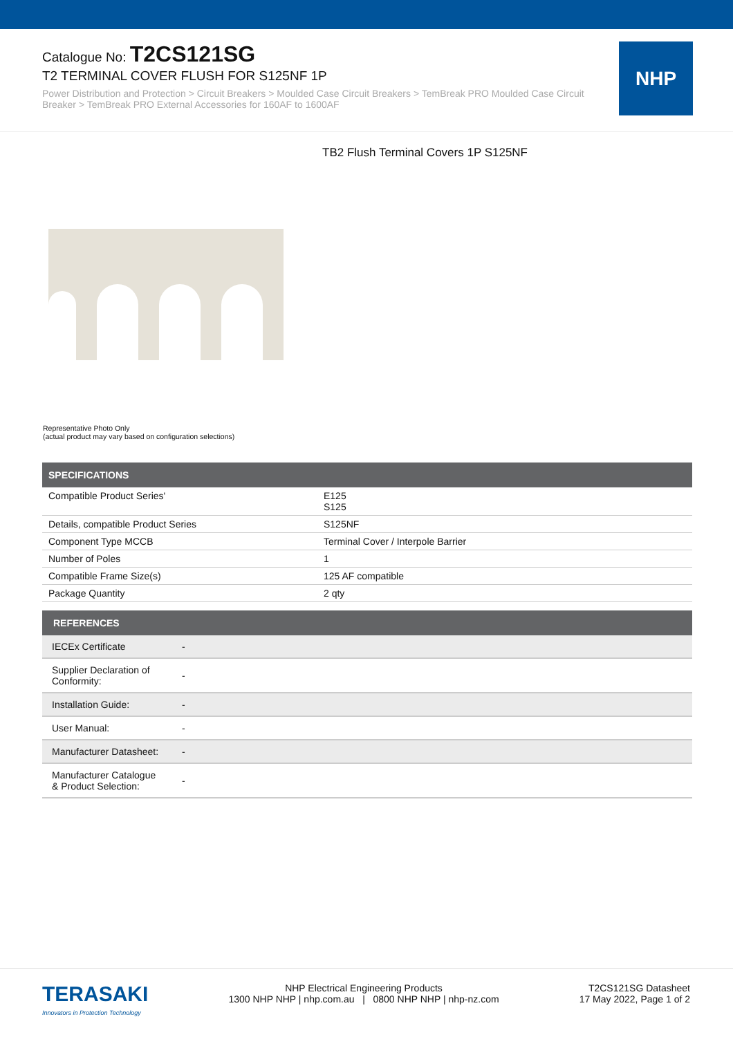Catalogue No: T2CS121SG
T2 TERMINAL COVER FLUSH FOR S125NF 1P
Power Distribution and Protection > Circuit Breakers > Moulded Case Circuit Breakers > TemBreak PRO Moulded Case Circuit Breaker > TemBreak PRO External Accessories for 160AF to 1600AF
NHP
TB2 Flush Terminal Covers 1P S125NF
Representative Photo Only
(actual product may vary based on configuration selections)
| SPECIFICATIONS | |
| --- | --- |
| Compatible Product Series' | E125 S125 |
| Details, compatible Product Series | S125NF |
| Component Type MCCB | Terminal Cover / Interpole Barrier |
| Number of Poles | 1 |
| Compatible Frame Size(s) | 125 AF compatible |
| Package Quantity | 2 qty |
| REFERENCES | |
| --- | --- |
| IECEx Certificate | - |
| Supplier Declaration of Conformity: | - |
| Installation Guide: | - |
| User Manual: | - |
| Manufacturer Datasheet: | - |
| Manufacturer Catalogue & Product Selection: | - |
TERASAKI
Innovators in Protection Technology
NHP Electrical Engineering Products
1300 NHP NHP | nhp.com.au | 0800 NHP NHP | nhp-nz.com
T2CS121SG Datasheet
17 May 2022, Page 1 of 2